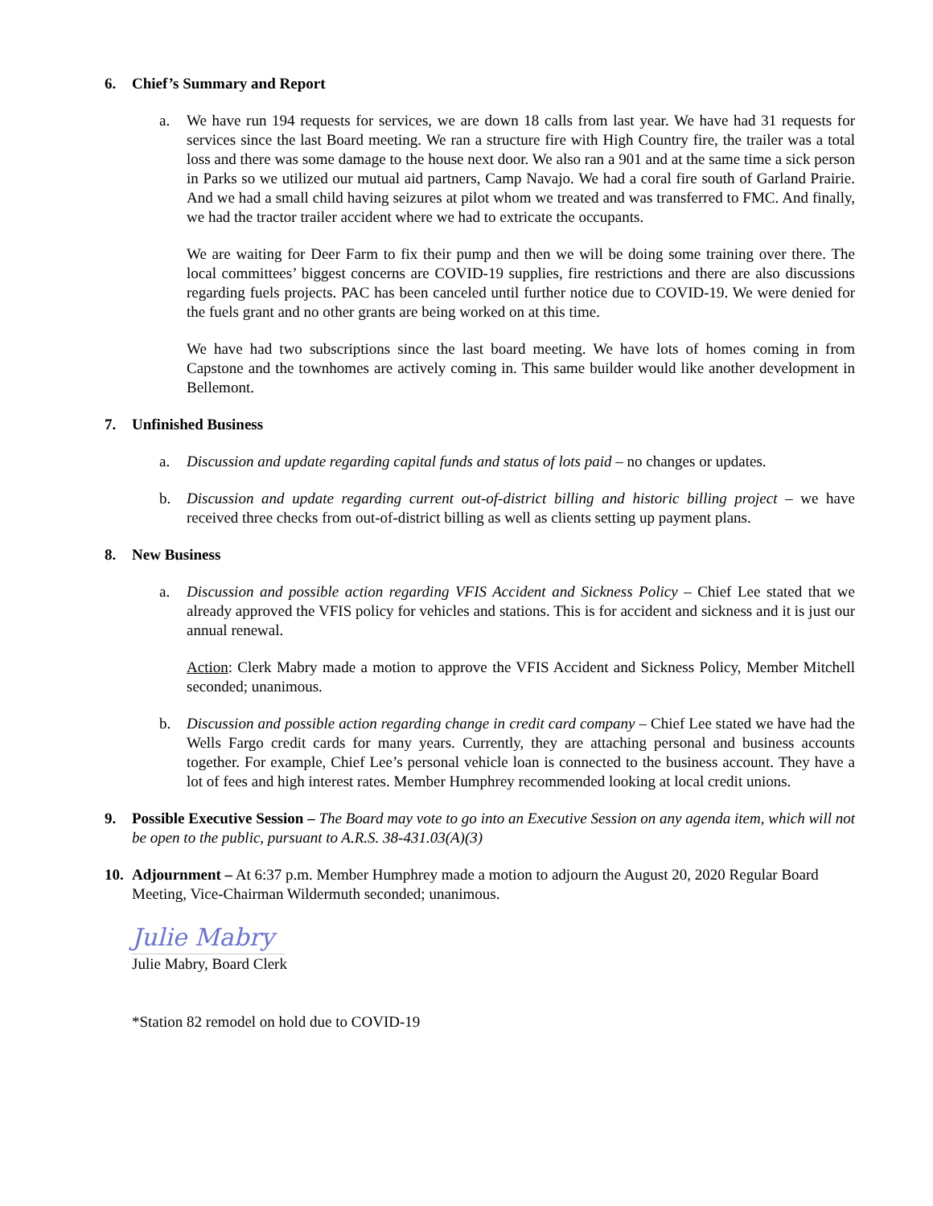6. Chief’s Summary and Report
a. We have run 194 requests for services, we are down 18 calls from last year. We have had 31 requests for services since the last Board meeting. We ran a structure fire with High Country fire, the trailer was a total loss and there was some damage to the house next door. We also ran a 901 and at the same time a sick person in Parks so we utilized our mutual aid partners, Camp Navajo. We had a coral fire south of Garland Prairie. And we had a small child having seizures at pilot whom we treated and was transferred to FMC. And finally, we had the tractor trailer accident where we had to extricate the occupants.
We are waiting for Deer Farm to fix their pump and then we will be doing some training over there. The local committees’ biggest concerns are COVID-19 supplies, fire restrictions and there are also discussions regarding fuels projects. PAC has been canceled until further notice due to COVID-19. We were denied for the fuels grant and no other grants are being worked on at this time.
We have had two subscriptions since the last board meeting. We have lots of homes coming in from Capstone and the townhomes are actively coming in. This same builder would like another development in Bellemont.
7. Unfinished Business
a. Discussion and update regarding capital funds and status of lots paid – no changes or updates.
b. Discussion and update regarding current out-of-district billing and historic billing project – we have received three checks from out-of-district billing as well as clients setting up payment plans.
8. New Business
a. Discussion and possible action regarding VFIS Accident and Sickness Policy – Chief Lee stated that we already approved the VFIS policy for vehicles and stations. This is for accident and sickness and it is just our annual renewal.
Action: Clerk Mabry made a motion to approve the VFIS Accident and Sickness Policy, Member Mitchell seconded; unanimous.
b. Discussion and possible action regarding change in credit card company – Chief Lee stated we have had the Wells Fargo credit cards for many years. Currently, they are attaching personal and business accounts together. For example, Chief Lee’s personal vehicle loan is connected to the business account. They have a lot of fees and high interest rates. Member Humphrey recommended looking at local credit unions.
9. Possible Executive Session – The Board may vote to go into an Executive Session on any agenda item, which will not be open to the public, pursuant to A.R.S. 38-431.03(A)(3)
10.
Adjournment – At 6:37 p.m. Member Humphrey made a motion to adjourn the August 20, 2020 Regular Board Meeting, Vice-Chairman Wildermuth seconded; unanimous.
Julie Mabry
Julie Mabry, Board Clerk
*Station 82 remodel on hold due to COVID-19